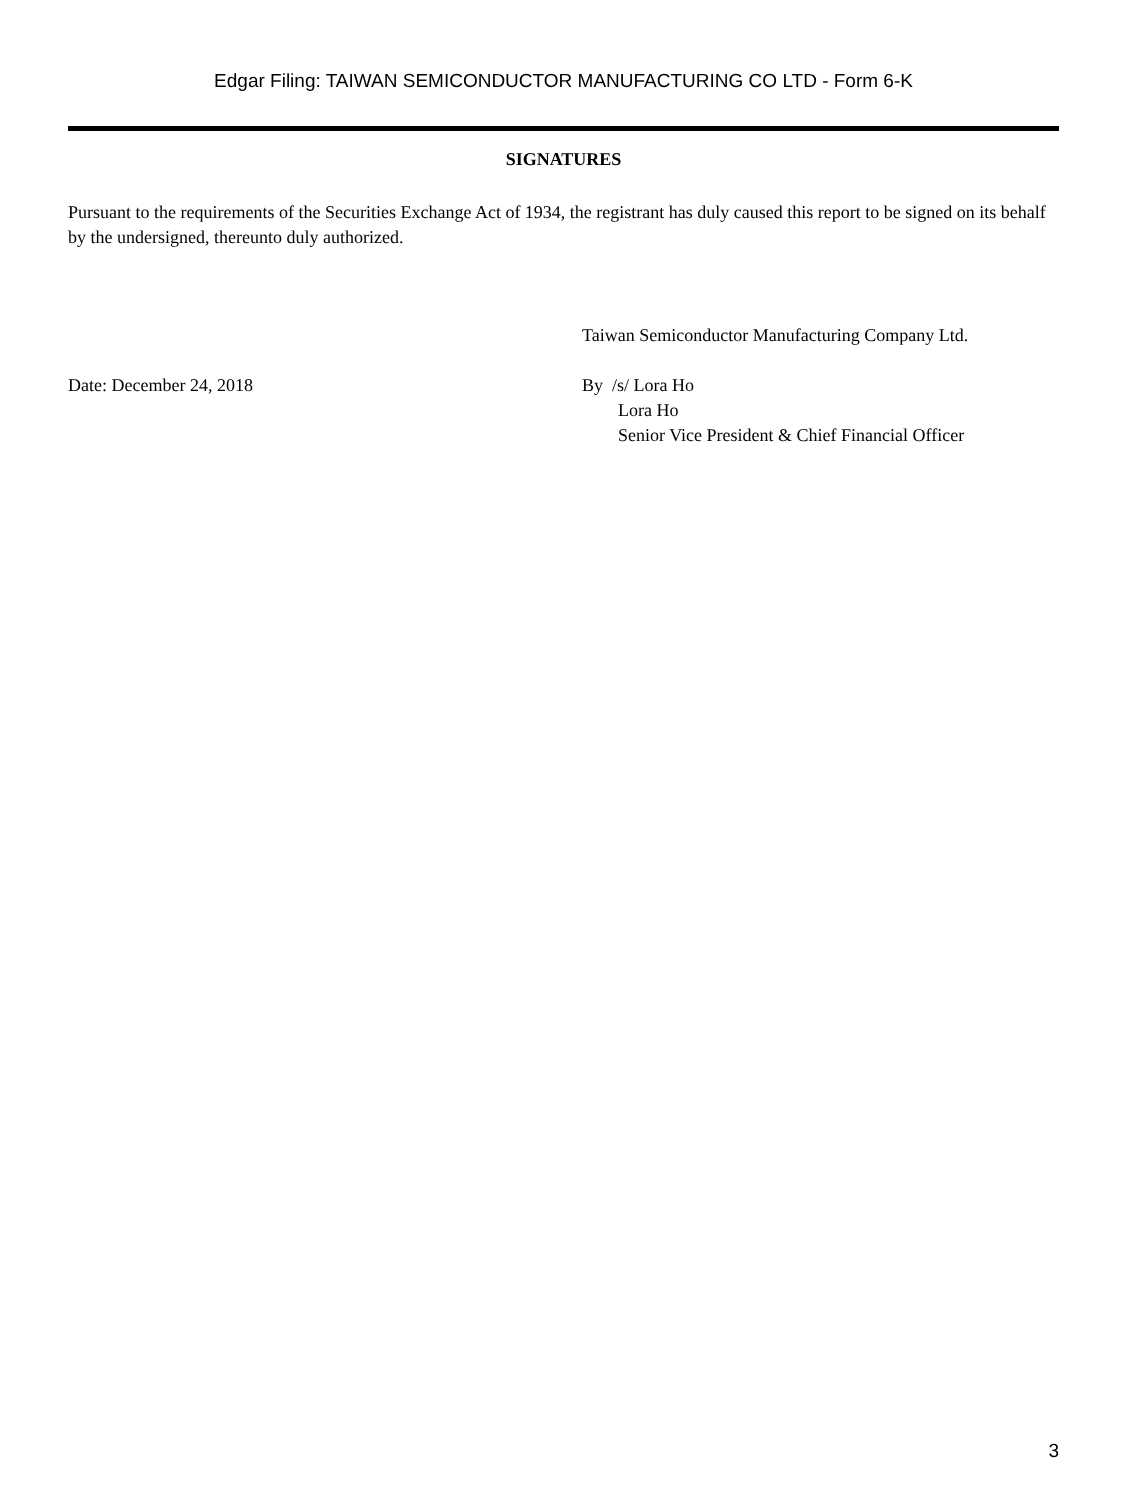Edgar Filing: TAIWAN SEMICONDUCTOR MANUFACTURING CO LTD - Form 6-K
SIGNATURES
Pursuant to the requirements of the Securities Exchange Act of 1934, the registrant has duly caused this report to be signed on its behalf by the undersigned, thereunto duly authorized.
Taiwan Semiconductor Manufacturing Company Ltd.
Date: December 24, 2018 By /s/ Lora Ho
Lora Ho
Senior Vice President & Chief Financial Officer
3